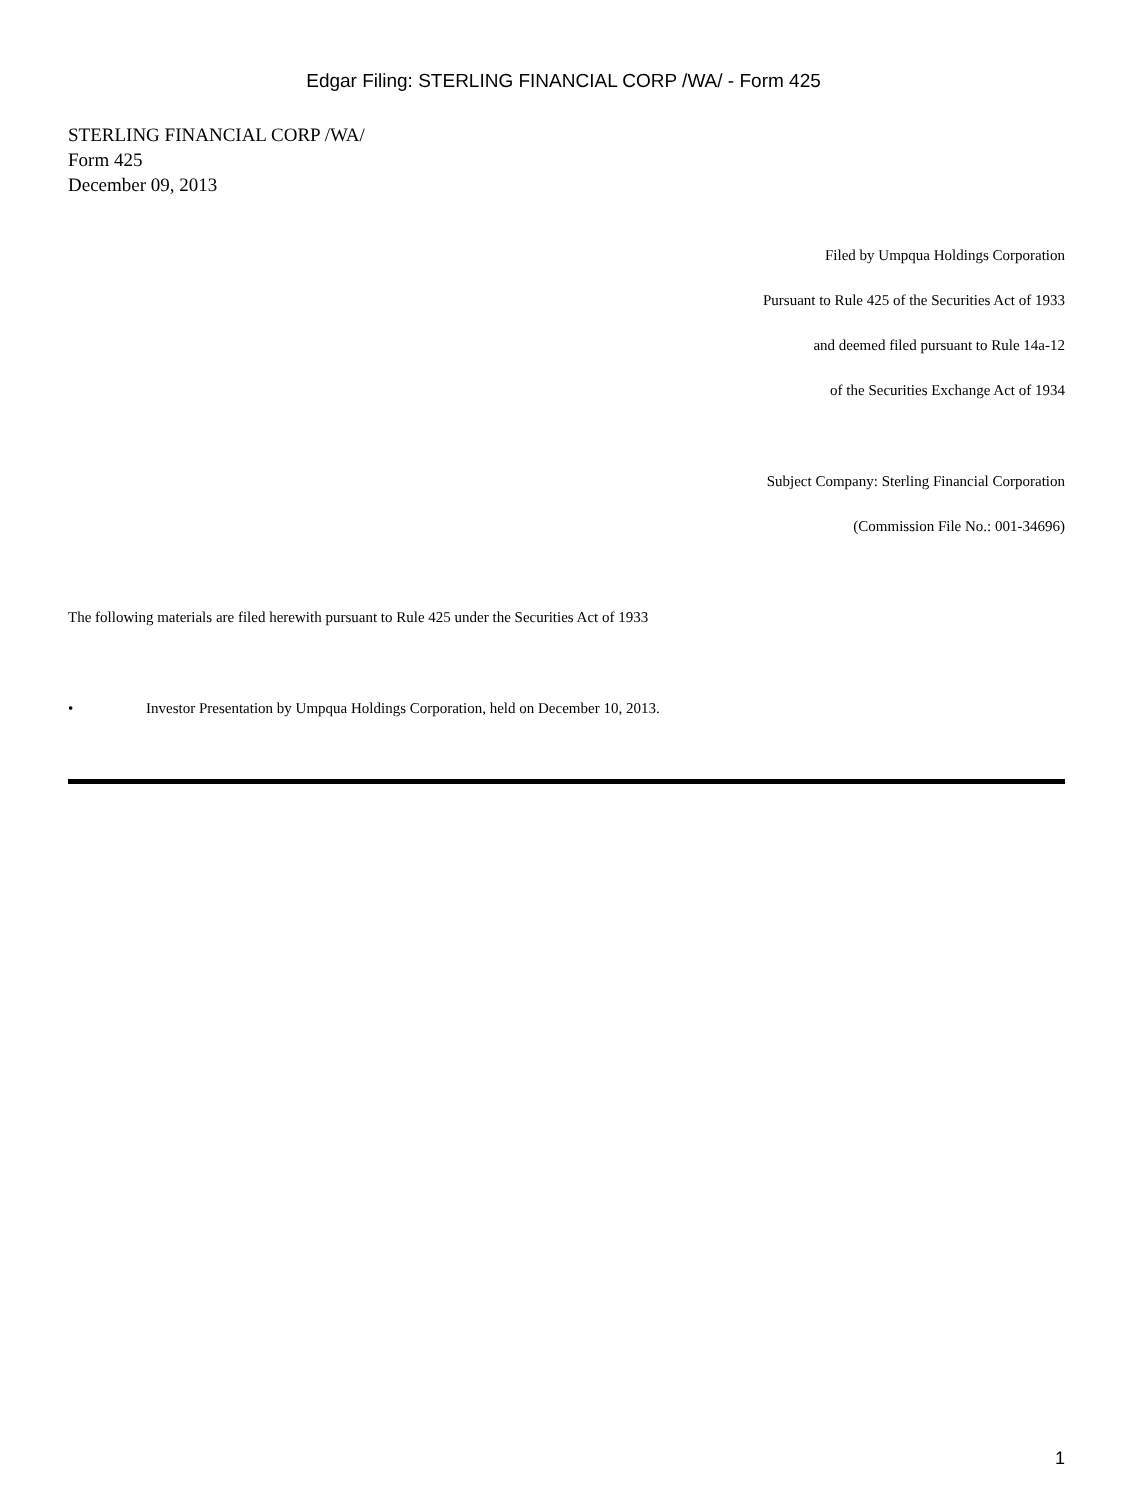Edgar Filing: STERLING FINANCIAL CORP /WA/ - Form 425
STERLING FINANCIAL CORP /WA/
Form 425
December 09, 2013
Filed by Umpqua Holdings Corporation
Pursuant to Rule 425 of the Securities Act of 1933
and deemed filed pursuant to Rule 14a-12
of the Securities Exchange Act of 1934
Subject Company: Sterling Financial Corporation
(Commission File No.: 001-34696)
The following materials are filed herewith pursuant to Rule 425 under the Securities Act of 1933
• Investor Presentation by Umpqua Holdings Corporation, held on December 10, 2013.
1